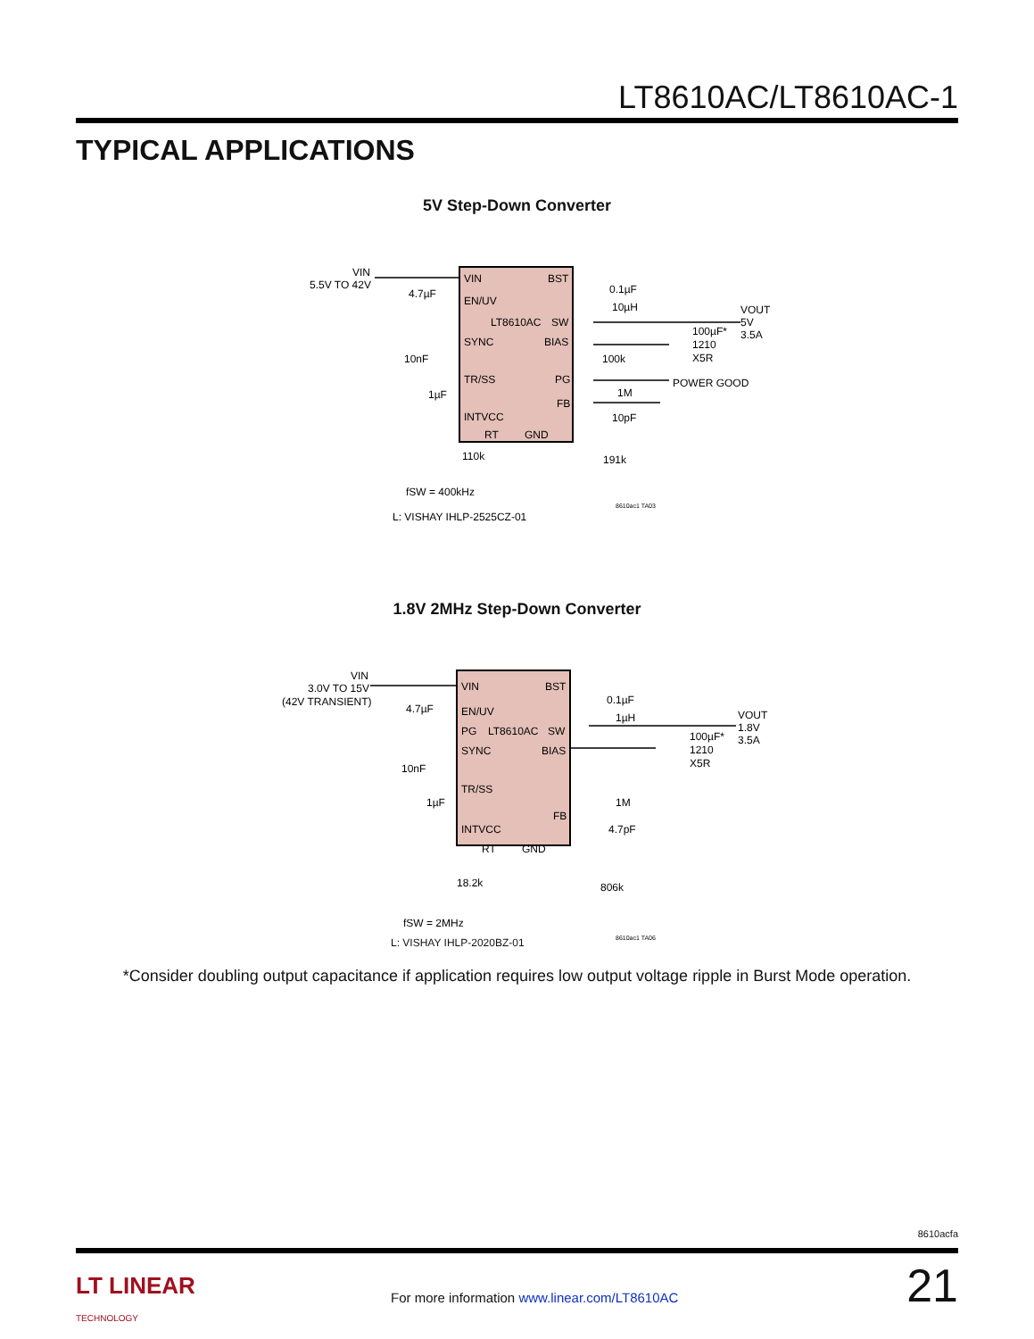LT8610AC/LT8610AC-1
TYPICAL APPLICATIONS
5V Step-Down Converter
VIN
5.5V TO 42V
4.7µF
VIN
BST
EN/UV
LT8610AC
SW
SYNC
BIAS
TR/SS
PG
FB
INTVCC
RT
GND
0.1µF
10µH
VOUT
5V
3.5A
100µF*
1210
X5R
10nF
1µF
100k
POWER GOOD
1M
10pF
110k
191k
fSW = 400kHz
8610ac1 TA03
L: VISHAY IHLP-2525CZ-01
1.8V 2MHz Step-Down Converter
VIN
3.0V TO 15V
(42V TRANSIENT)
4.7µF
VIN
BST
EN/UV
PG
LT8610AC
SW
SYNC
BIAS
TR/SS
FB
INTVCC
RT
GND
0.1µF
1µH
VOUT
1.8V
3.5A
100µF*
1210
X5R
10nF
1µF
1M
4.7pF
18.2k
806k
fSW = 2MHz
8610ac1 TA06
L: VISHAY IHLP-2020BZ-01
*Consider doubling output capacitance if application requires low output voltage ripple in Burst Mode operation.
8610acfa
LT LINEAR
TECHNOLOGY
For more information www.linear.com/LT8610AC
21